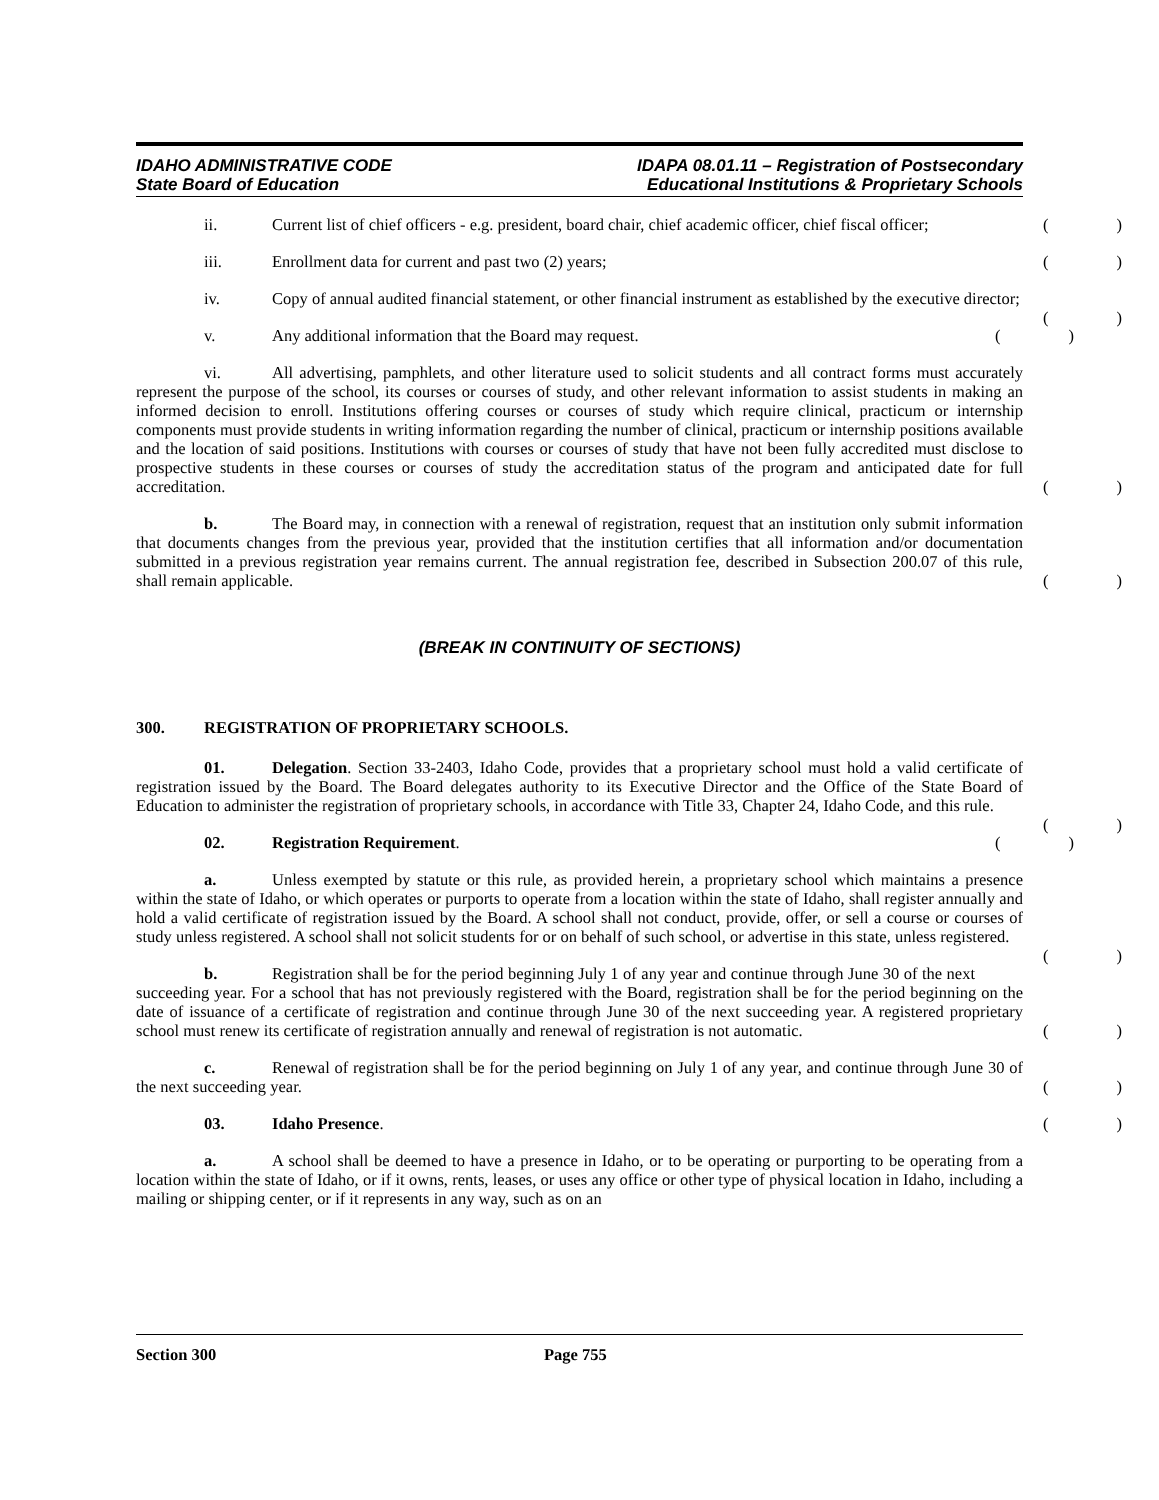IDAHO ADMINISTRATIVE CODE
State Board of Education
IDAPA 08.01.11 – Registration of Postsecondary
Educational Institutions & Proprietary Schools
ii. Current list of chief officers - e.g. president, board chair, chief academic officer, chief fiscal officer;
()
iii. Enrollment data for current and past two (2) years;
()
iv. Copy of annual audited financial statement, or other financial instrument as established by the executive director;
()
v. Any additional information that the Board may request.
()
vi. All advertising, pamphlets, and other literature used to solicit students and all contract forms must accurately represent the purpose of the school, its courses or courses of study, and other relevant information to assist students in making an informed decision to enroll. Institutions offering courses or courses of study which require clinical, practicum or internship components must provide students in writing information regarding the number of clinical, practicum or internship positions available and the location of said positions. Institutions with courses or courses of study that have not been fully accredited must disclose to prospective students in these courses or courses of study the accreditation status of the program and anticipated date for full accreditation.
()
b. The Board may, in connection with a renewal of registration, request that an institution only submit information that documents changes from the previous year, provided that the institution certifies that all information and/or documentation submitted in a previous registration year remains current. The annual registration fee, described in Subsection 200.07 of this rule, shall remain applicable.
()
(BREAK IN CONTINUITY OF SECTIONS)
300. REGISTRATION OF PROPRIETARY SCHOOLS.
01. Delegation. Section 33-2403, Idaho Code, provides that a proprietary school must hold a valid certificate of registration issued by the Board. The Board delegates authority to its Executive Director and the Office of the State Board of Education to administer the registration of proprietary schools, in accordance with Title 33, Chapter 24, Idaho Code, and this rule.
()
02. Registration Requirement.
()
a. Unless exempted by statute or this rule, as provided herein, a proprietary school which maintains a presence within the state of Idaho, or which operates or purports to operate from a location within the state of Idaho, shall register annually and hold a valid certificate of registration issued by the Board. A school shall not conduct, provide, offer, or sell a course or courses of study unless registered. A school shall not solicit students for or on behalf of such school, or advertise in this state, unless registered.
()
b. Registration shall be for the period beginning July 1 of any year and continue through June 30 of the next succeeding year. For a school that has not previously registered with the Board, registration shall be for the period beginning on the date of issuance of a certificate of registration and continue through June 30 of the next succeeding year. A registered proprietary school must renew its certificate of registration annually and renewal of registration is not automatic.
()
c. Renewal of registration shall be for the period beginning on July 1 of any year, and continue through June 30 of the next succeeding year.
()
03. Idaho Presence.
()
a. A school shall be deemed to have a presence in Idaho, or to be operating or purporting to be operating from a location within the state of Idaho, or if it owns, rents, leases, or uses any office or other type of physical location in Idaho, including a mailing or shipping center, or if it represents in any way, such as on an
Section 300 Page 755